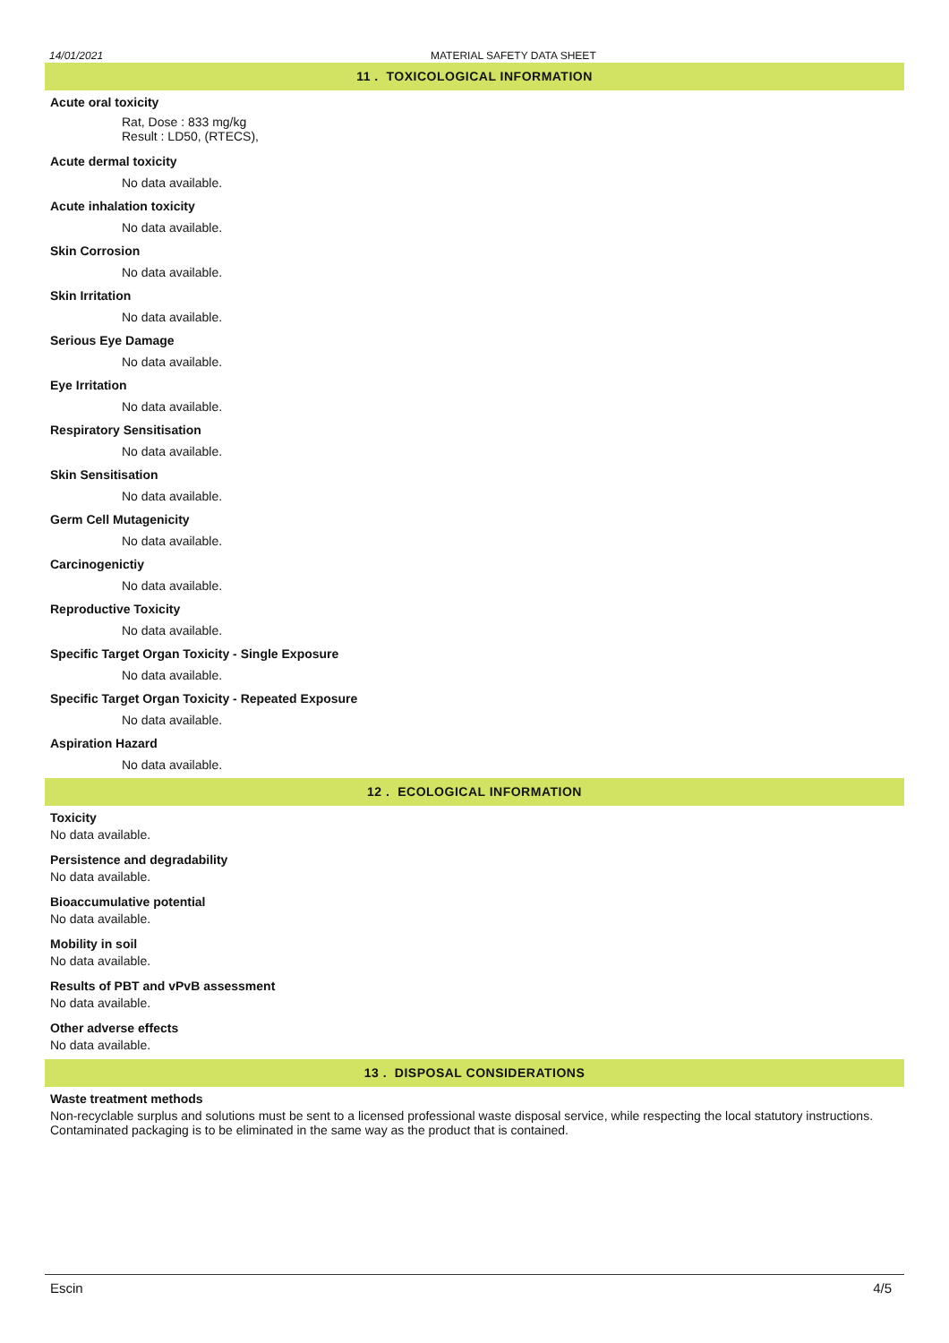14/01/2021 MATERIAL SAFETY DATA SHEET
11 . TOXICOLOGICAL INFORMATION
Acute oral toxicity
Rat, Dose : 833 mg/kg
Result : LD50, (RTECS),
Acute dermal toxicity
No data available.
Acute inhalation toxicity
No data available.
Skin Corrosion
No data available.
Skin Irritation
No data available.
Serious Eye Damage
No data available.
Eye Irritation
No data available.
Respiratory Sensitisation
No data available.
Skin Sensitisation
No data available.
Germ Cell Mutagenicity
No data available.
Carcinogenictiy
No data available.
Reproductive Toxicity
No data available.
Specific Target Organ Toxicity - Single Exposure
No data available.
Specific Target Organ Toxicity - Repeated Exposure
No data available.
Aspiration Hazard
No data available.
12 . ECOLOGICAL INFORMATION
Toxicity
No data available.
Persistence and degradability
No data available.
Bioaccumulative potential
No data available.
Mobility in soil
No data available.
Results of PBT and vPvB assessment
No data available.
Other adverse effects
No data available.
13 . DISPOSAL CONSIDERATIONS
Waste treatment methods
Non-recyclable surplus and solutions must be sent to a licensed professional waste disposal service, while respecting the local statutory instructions. Contaminated packaging is to be eliminated in the same way as the product that is contained.
Escin 4/5